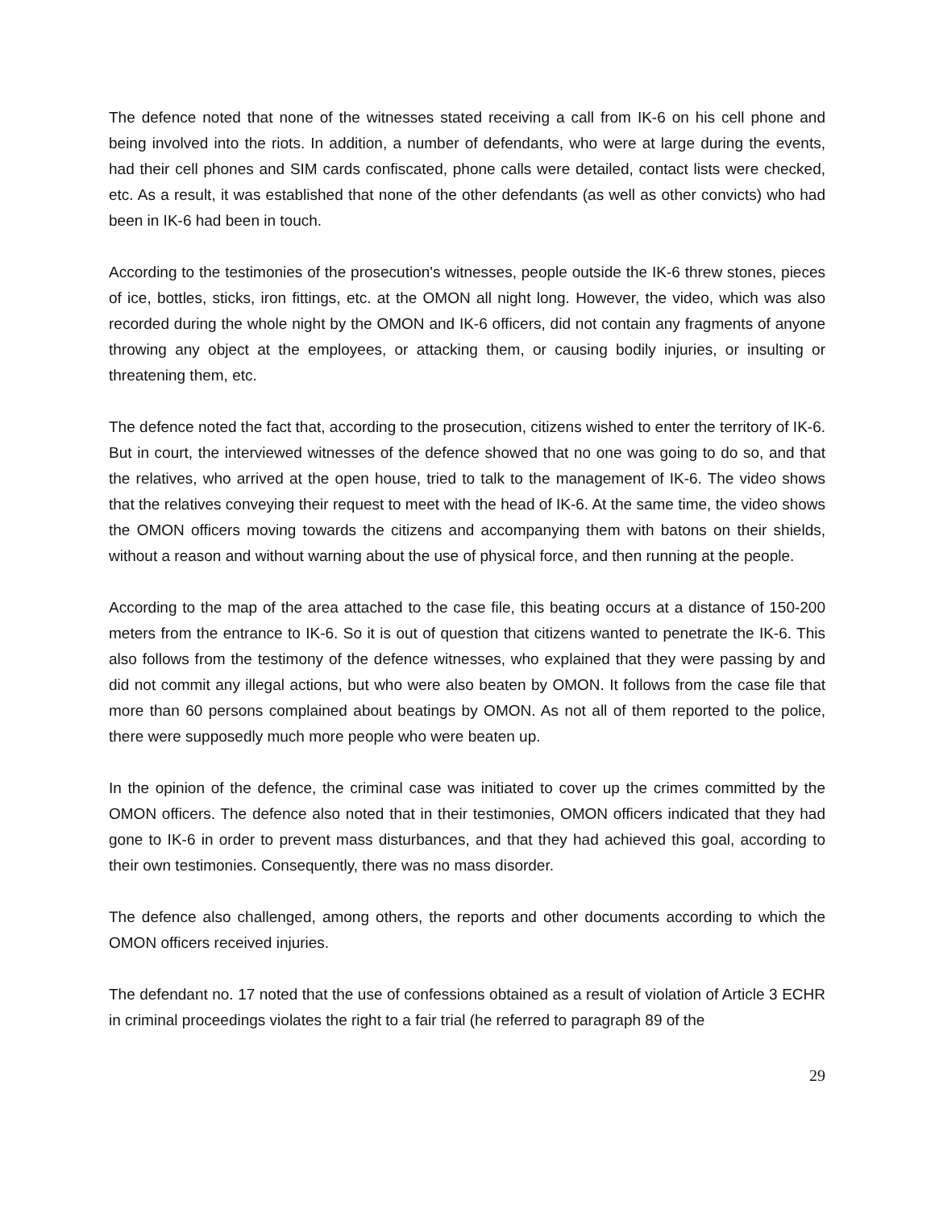The defence noted that none of the witnesses stated receiving a call from IK-6 on his cell phone and being involved into the riots. In addition, a number of defendants, who were at large during the events, had their cell phones and SIM cards confiscated, phone calls were detailed, contact lists were checked, etc. As a result, it was established that none of the other defendants (as well as other convicts) who had been in IK-6 had been in touch.
According to the testimonies of the prosecution's witnesses, people outside the IK-6 threw stones, pieces of ice, bottles, sticks, iron fittings, etc. at the OMON all night long. However, the video, which was also recorded during the whole night by the OMON and IK-6 officers, did not contain any fragments of anyone throwing any object at the employees, or attacking them, or causing bodily injuries, or insulting or threatening them, etc.
The defence noted the fact that, according to the prosecution, citizens wished to enter the territory of IK-6. But in court, the interviewed witnesses of the defence showed that no one was going to do so, and that the relatives, who arrived at the open house, tried to talk to the management of IK-6. The video shows that the relatives conveying their request to meet with the head of IK-6. At the same time, the video shows the OMON officers moving towards the citizens and accompanying them with batons on their shields, without a reason and without warning about the use of physical force, and then running at the people.
According to the map of the area attached to the case file, this beating occurs at a distance of 150-200 meters from the entrance to IK-6. So it is out of question that citizens wanted to penetrate the IK-6. This also follows from the testimony of the defence witnesses, who explained that they were passing by and did not commit any illegal actions, but who were also beaten by OMON. It follows from the case file that more than 60 persons complained about beatings by OMON. As not all of them reported to the police, there were supposedly much more people who were beaten up.
In the opinion of the defence, the criminal case was initiated to cover up the crimes committed by the OMON officers. The defence also noted that in their testimonies, OMON officers indicated that they had gone to IK-6 in order to prevent mass disturbances, and that they had achieved this goal, according to their own testimonies. Consequently, there was no mass disorder.
The defence also challenged, among others, the reports and other documents according to which the OMON officers received injuries.
The defendant no. 17 noted that the use of confessions obtained as a result of violation of Article 3 ECHR in criminal proceedings violates the right to a fair trial (he referred to paragraph 89 of the
29